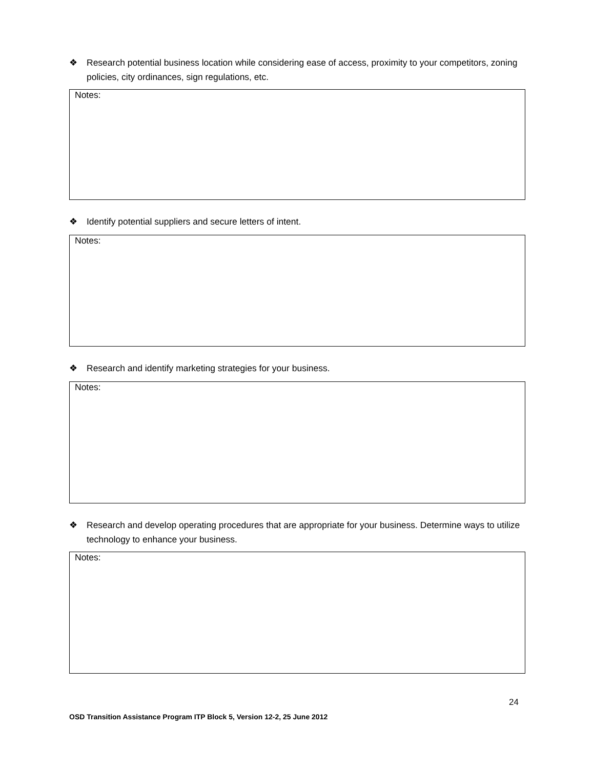❖ Research potential business location while considering ease of access, proximity to your competitors, zoning policies, city ordinances, sign regulations, etc.
Notes:
❖ Identify potential suppliers and secure letters of intent.
Notes:
❖ Research and identify marketing strategies for your business.
Notes:
❖ Research and develop operating procedures that are appropriate for your business. Determine ways to utilize technology to enhance your business.
Notes:
24
OSD Transition Assistance Program ITP Block 5, Version 12-2, 25 June 2012